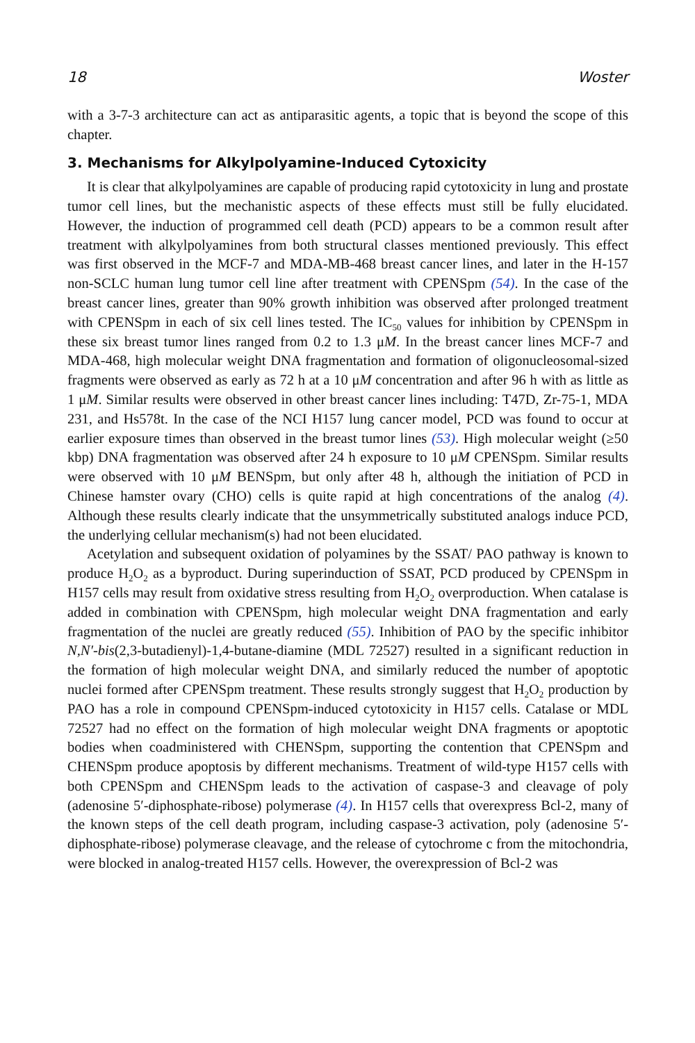18 Woster
with a 3-7-3 architecture can act as antiparasitic agents, a topic that is beyond the scope of this chapter.
3. Mechanisms for Alkylpolyamine-Induced Cytoxicity
It is clear that alkylpolyamines are capable of producing rapid cytotoxicity in lung and prostate tumor cell lines, but the mechanistic aspects of these effects must still be fully elucidated. However, the induction of programmed cell death (PCD) appears to be a common result after treatment with alkylpolyamines from both structural classes mentioned previously. This effect was first observed in the MCF-7 and MDA-MB-468 breast cancer lines, and later in the H-157 non-SCLC human lung tumor cell line after treatment with CPENSpm (54). In the case of the breast cancer lines, greater than 90% growth inhibition was observed after prolonged treatment with CPENSpm in each of six cell lines tested. The IC<sub>50</sub> values for inhibition by CPENSpm in these six breast tumor lines ranged from 0.2 to 1.3 μM. In the breast cancer lines MCF-7 and MDA-468, high molecular weight DNA fragmentation and formation of oligonucleosomal-sized fragments were observed as early as 72 h at a 10 μM concentration and after 96 h with as little as 1 μM. Similar results were observed in other breast cancer lines including: T47D, Zr-75-1, MDA 231, and Hs578t. In the case of the NCI H157 lung cancer model, PCD was found to occur at earlier exposure times than observed in the breast tumor lines (53). High molecular weight (≥50 kbp) DNA fragmentation was observed after 24 h exposure to 10 μM CPENSpm. Similar results were observed with 10 μM BENSpm, but only after 48 h, although the initiation of PCD in Chinese hamster ovary (CHO) cells is quite rapid at high concentrations of the analog (4). Although these results clearly indicate that the unsymmetrically substituted analogs induce PCD, the underlying cellular mechanism(s) had not been elucidated.
Acetylation and subsequent oxidation of polyamines by the SSAT/ PAO pathway is known to produce H<sub>2</sub>O<sub>2</sub> as a byproduct. During superinduction of SSAT, PCD produced by CPENSpm in H157 cells may result from oxidative stress resulting from H<sub>2</sub>O<sub>2</sub> overproduction. When catalase is added in combination with CPENSpm, high molecular weight DNA fragmentation and early fragmentation of the nuclei are greatly reduced (55). Inhibition of PAO by the specific inhibitor N,N′-bis(2,3-butadienyl)-1,4-butane-diamine (MDL 72527) resulted in a significant reduction in the formation of high molecular weight DNA, and similarly reduced the number of apoptotic nuclei formed after CPENSpm treatment. These results strongly suggest that H<sub>2</sub>O<sub>2</sub> production by PAO has a role in compound CPENSpm-induced cytotoxicity in H157 cells. Catalase or MDL 72527 had no effect on the formation of high molecular weight DNA fragments or apoptotic bodies when coadministered with CHENSpm, supporting the contention that CPENSpm and CHENSpm produce apoptosis by different mechanisms. Treatment of wild-type H157 cells with both CPENSpm and CHENSpm leads to the activation of caspase-3 and cleavage of poly (adenosine 5′-diphosphate-ribose) polymerase (4). In H157 cells that overexpress Bcl-2, many of the known steps of the cell death program, including caspase-3 activation, poly (adenosine 5′-diphosphate-ribose) polymerase cleavage, and the release of cytochrome c from the mitochondria, were blocked in analog-treated H157 cells. However, the overexpression of Bcl-2 was